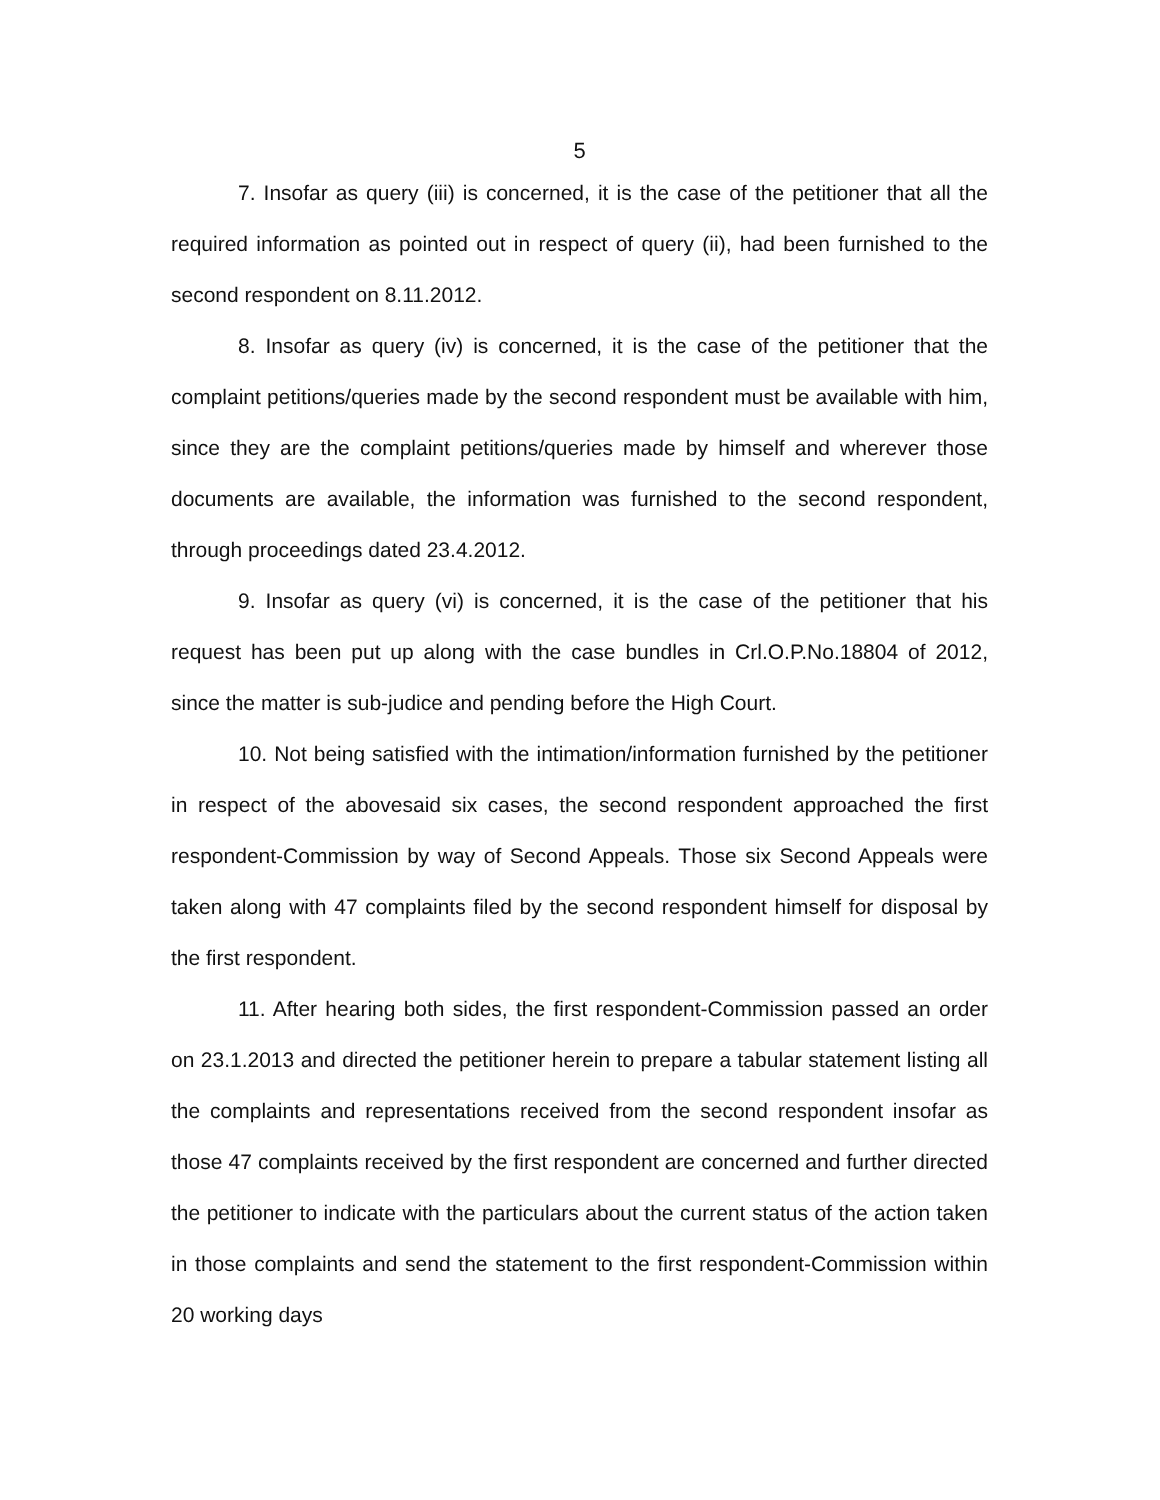5
7. Insofar as query (iii) is concerned, it is the case of the petitioner that all the required information as pointed out in respect of query (ii), had been furnished to the second respondent on 8.11.2012.
8. Insofar as query (iv) is concerned, it is the case of the petitioner that the complaint petitions/queries made by the second respondent must be available with him, since they are the complaint petitions/queries made by himself and wherever those documents are available, the information was furnished to the second respondent, through proceedings dated 23.4.2012.
9. Insofar as query (vi) is concerned, it is the case of the petitioner that his request has been put up along with the case bundles in Crl.O.P.No.18804 of 2012, since the matter is sub-judice and pending before the High Court.
10. Not being satisfied with the intimation/information furnished by the petitioner in respect of the abovesaid six cases, the second respondent approached the first respondent-Commission by way of Second Appeals. Those six Second Appeals were taken along with 47 complaints filed by the second respondent himself for disposal by the first respondent.
11. After hearing both sides, the first respondent-Commission passed an order on 23.1.2013 and directed the petitioner herein to prepare a tabular statement listing all the complaints and representations received from the second respondent insofar as those 47 complaints received by the first respondent are concerned and further directed the petitioner to indicate with the particulars about the current status of the action taken in those complaints and send the statement to the first respondent-Commission within 20 working days